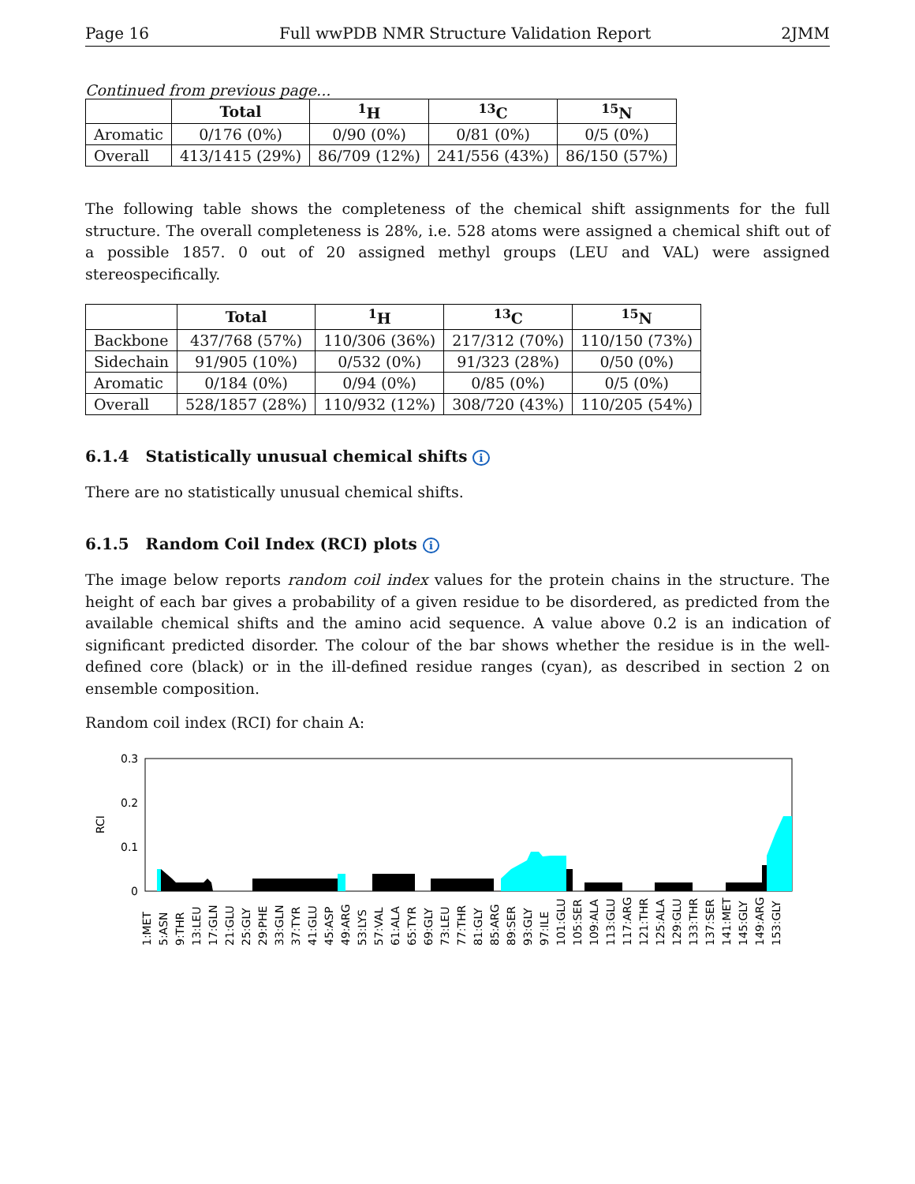Page 16 Full wwPDB NMR Structure Validation Report 2JMM
Continued from previous page...
| | Total | <sup>1</sup>H | <sup>13</sup>C | <sup>15</sup>N |
| --- | --- | --- | --- | --- |
| Aromatic | 0/176 (0%) | 0/90 (0%) | 0/81 (0%) | 0/5 (0%) |
| Overall | 413/1415 (29%) | 86/709 (12%) | 241/556 (43%) | 86/150 (57%) |
The following table shows the completeness of the chemical shift assignments for the full structure. The overall completeness is 28%, i.e. 528 atoms were assigned a chemical shift out of a possible 1857. 0 out of 20 assigned methyl groups (LEU and VAL) were assigned stereospecifically.
| | Total | <sup>1</sup>H | <sup>13</sup>C | <sup>15</sup>N |
| --- | --- | --- | --- | --- |
| Backbone | 437/768 (57%) | 110/306 (36%) | 217/312 (70%) | 110/150 (73%) |
| Sidechain | 91/905 (10%) | 0/532 (0%) | 91/323 (28%) | 0/50 (0%) |
| Aromatic | 0/184 (0%) | 0/94 (0%) | 0/85 (0%) | 0/5 (0%) |
| Overall | 528/1857 (28%) | 110/932 (12%) | 308/720 (43%) | 110/205 (54%) |
6.1.4 Statistically unusual chemical shifts i
There are no statistically unusual chemical shifts.
6.1.5 Random Coil Index (RCI) plots i
The image below reports random coil index values for the protein chains in the structure. The height of each bar gives a probability of a given residue to be disordered, as predicted from the available chemical shifts and the amino acid sequence. A value above 0.2 is an indication of significant predicted disorder. The colour of the bar shows whether the residue is in the well-defined core (black) or in the ill-defined residue ranges (cyan), as described in section 2 on ensemble composition.
Random coil index (RCI) for chain A:
0.3
0.2
0.1
0
RCI
1:MET
5:ASN
9:THR
13:LEU
17:GLN
21:GLU
25:GLY
29:PHE
33:GLN
37:TYR
41:GLU
45:ASP
49:ARG
53:LYS
57:VAL
61:ALA
65:TYR
69:GLY
73:LEU
77:THR
81:GLY
85:ARG
89:SER
93:GLY
97:ILE
101:GLU
105:SER
109:ALA
113:GLU
117:ARG
121:THR
125:ALA
129:GLU
133:THR
137:SER
141:MET
145:GLY
149:ARG
153:GLY